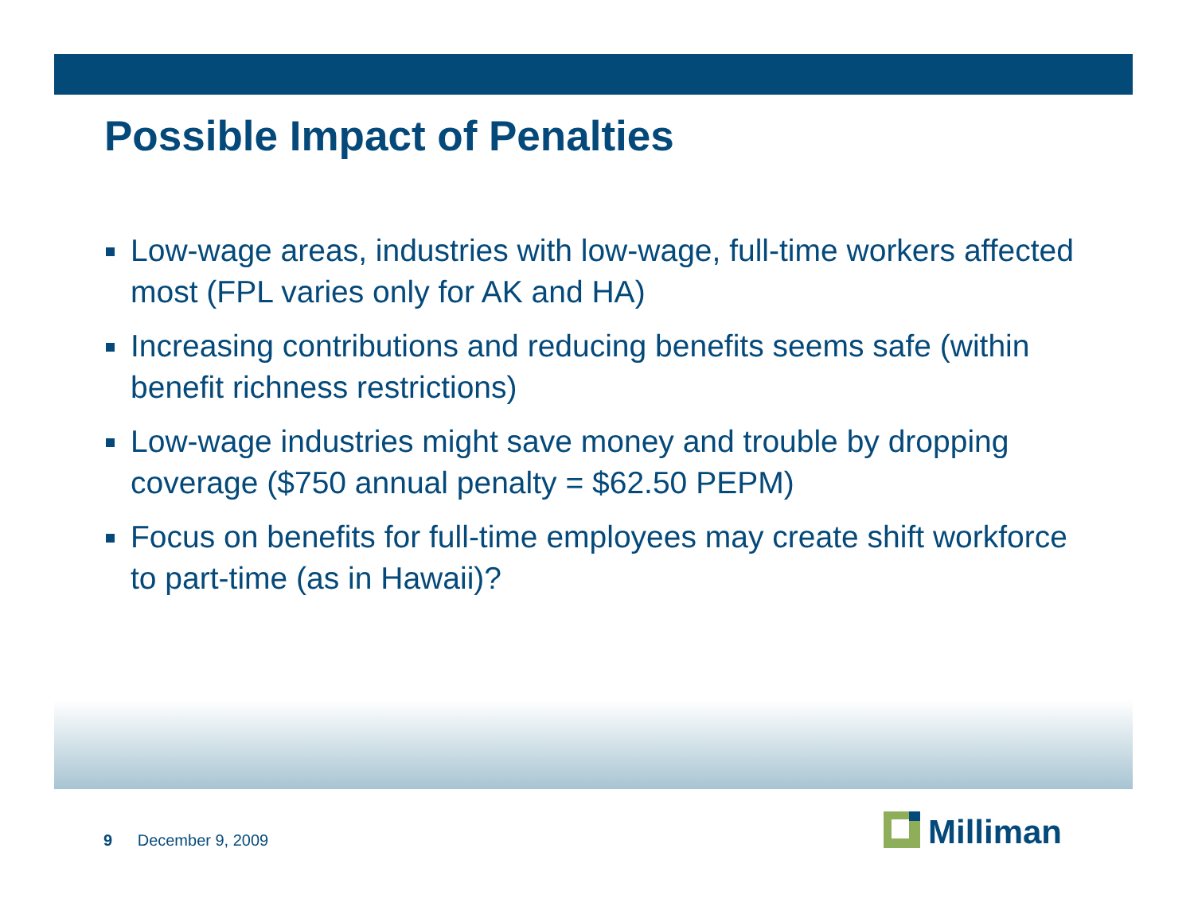Possible Impact of Penalties
Low-wage areas, industries with low-wage, full-time workers affected most (FPL varies only for AK and HA)
Increasing contributions and reducing benefits seems safe (within benefit richness restrictions)
Low-wage industries might save money and trouble by dropping coverage ($750 annual penalty = $62.50 PEPM)
Focus on benefits for full-time employees may create shift workforce to part-time (as in Hawaii)?
9 December 9, 2009
Milliman